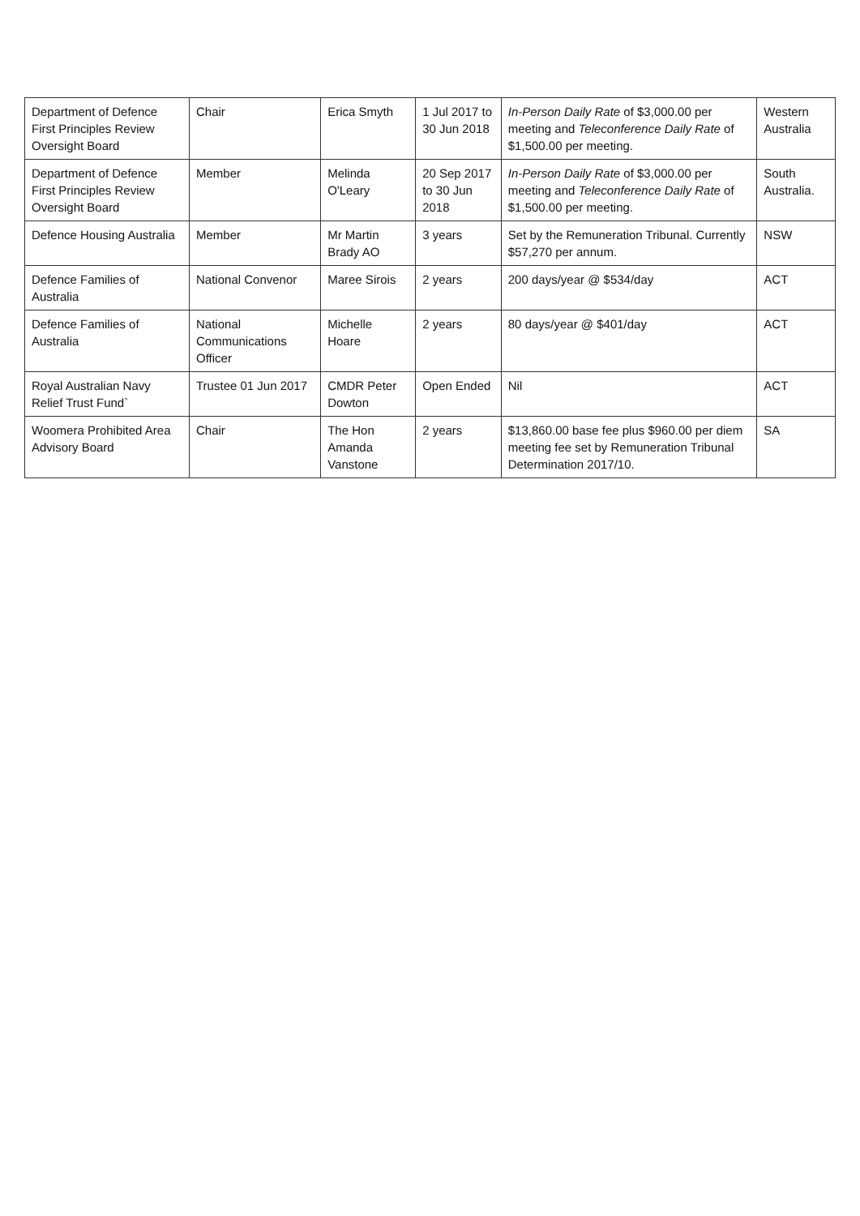| Department of Defence First Principles Review Oversight Board | Chair | Erica Smyth | 1 Jul 2017 to 30 Jun 2018 | In-Person Daily Rate of $3,000.00 per meeting and Teleconference Daily Rate of $1,500.00 per meeting. | Western Australia |
| Department of Defence First Principles Review Oversight Board | Member | Melinda O'Leary | 20 Sep 2017 to 30 Jun 2018 | In-Person Daily Rate of $3,000.00 per meeting and Teleconference Daily Rate of $1,500.00 per meeting. | South Australia. |
| Defence Housing Australia | Member | Mr Martin Brady AO | 3 years | Set by the Remuneration Tribunal. Currently $57,270 per annum. | NSW |
| Defence Families of Australia | National Convenor | Maree Sirois | 2 years | 200 days/year @ $534/day | ACT |
| Defence Families of Australia | National Communications Officer | Michelle Hoare | 2 years | 80 days/year @ $401/day | ACT |
| Royal Australian Navy Relief Trust Fund` | Trustee 01 Jun 2017 | CMDR Peter Dowton | Open Ended | Nil | ACT |
| Woomera Prohibited Area Advisory Board | Chair | The Hon Amanda Vanstone | 2 years | $13,860.00 base fee plus $960.00 per diem meeting fee set by Remuneration Tribunal Determination 2017/10. | SA |